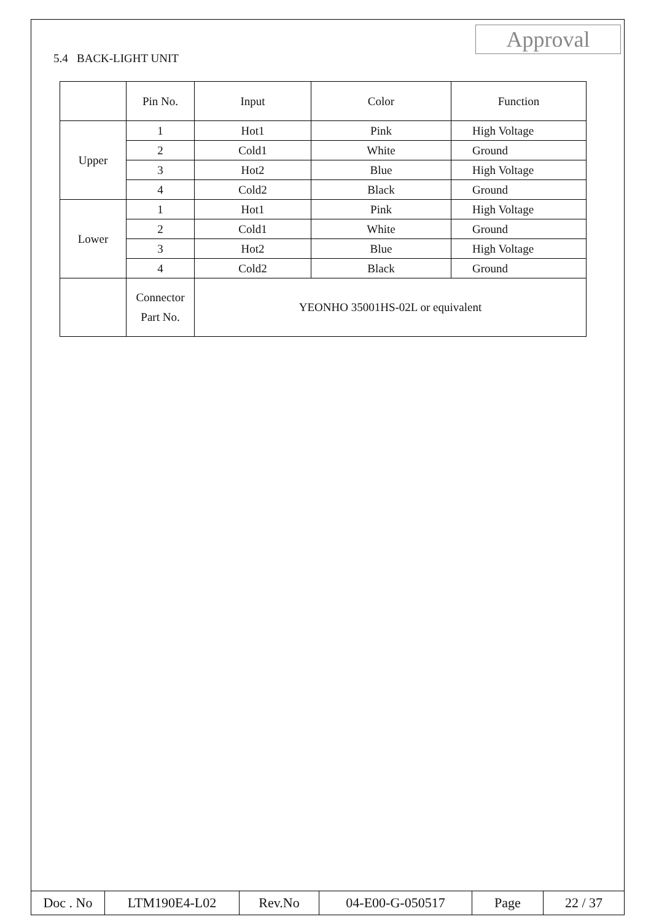5.4 BACK-LIGHT UNIT
Approval
| | Pin No. | Input | Color | Function |
| Upper | 1 | Hot1 | Pink | High Voltage |
| | 2 | Cold1 | White | Ground |
| | 3 | Hot2 | Blue | High Voltage |
| | 4 | Cold2 | Black | Ground |
| Lower | 1 | Hot1 | Pink | High Voltage |
| | 2 | Cold1 | White | Ground |
| | 3 | Hot2 | Blue | High Voltage |
| | 4 | Cold2 | Black | Ground |
| | Connector Part No. | YEONHO 35001HS-02L or equivalent | | |
| Doc . No | LTM190E4-L02 | Rev.No | 04-E00-G-050517 | Page | 22 / 37 |